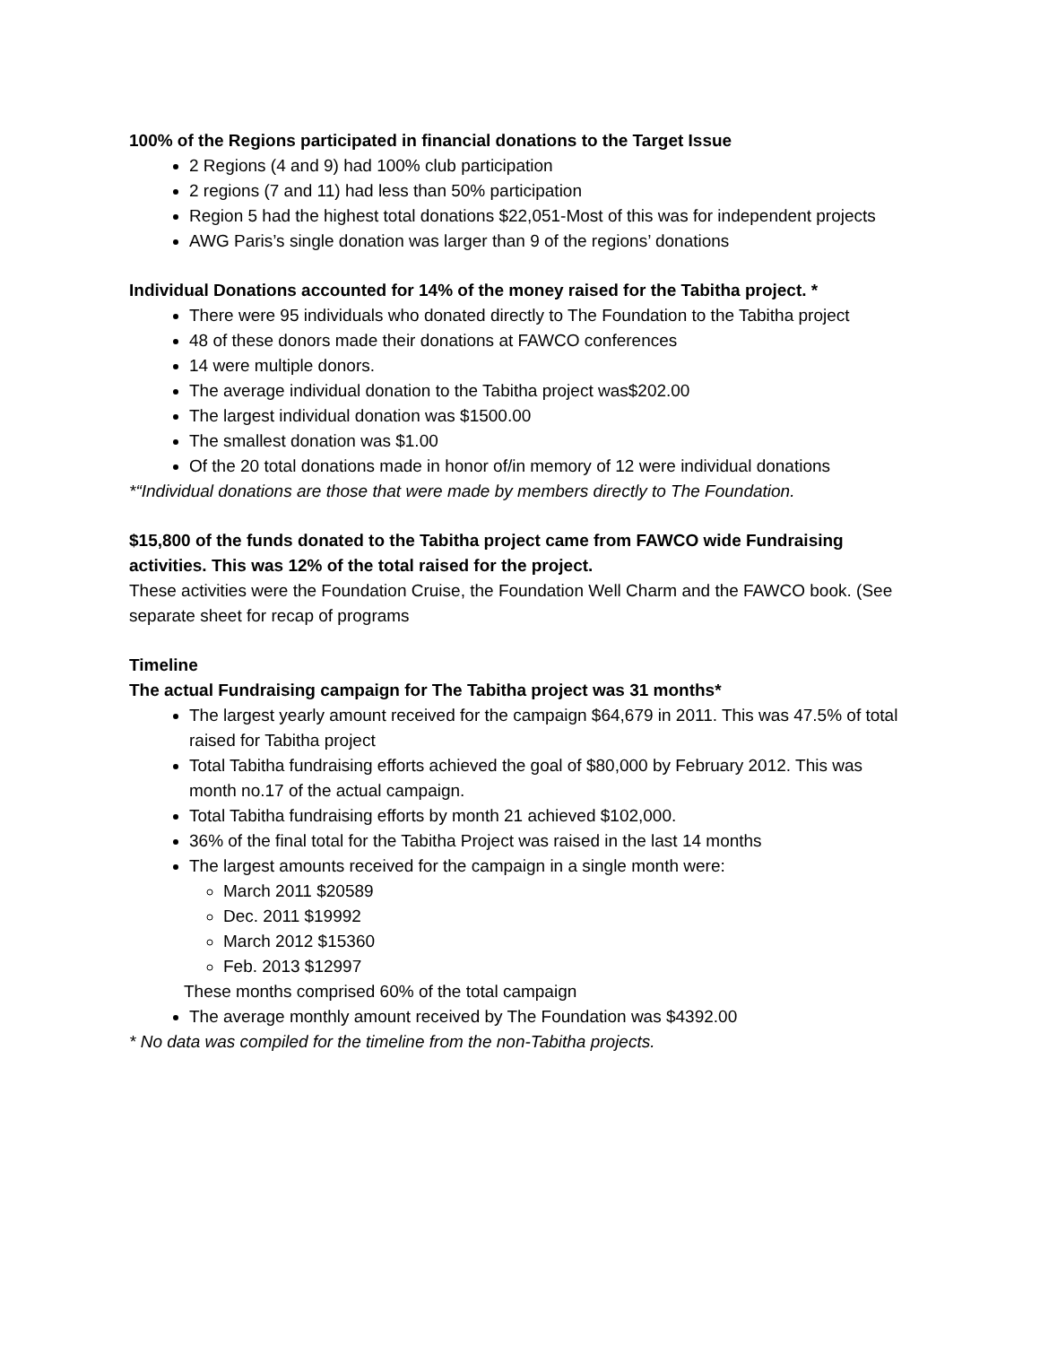100% of the Regions participated in financial donations to the Target Issue
2 Regions (4 and 9) had 100% club participation
2 regions (7 and 11) had less than 50% participation
Region 5 had the highest total donations $22,051-Most of this was for independent projects
AWG Paris’s single donation was larger than 9 of the regions’ donations
Individual Donations accounted for 14% of the money raised for the Tabitha project. *
There were 95 individuals who donated directly to The Foundation to the Tabitha project
48 of these donors made their donations at FAWCO conferences
14 were multiple donors.
The average individual donation to the Tabitha project was$202.00
The largest individual donation was $1500.00
The smallest donation was $1.00
Of the 20 total donations made in honor of/in memory of 12 were individual donations
*“Individual donations are those that were made by members directly to The Foundation.
$15,800 of the funds donated to the Tabitha project came from FAWCO wide Fundraising activities. This was 12% of the total raised for the project.
These activities were the Foundation Cruise, the Foundation Well Charm and the FAWCO book. (See separate sheet for recap of programs
Timeline
The actual Fundraising campaign for The Tabitha project was 31 months*
The largest yearly amount received for the campaign $64,679 in 2011. This was 47.5% of total raised for Tabitha project
Total Tabitha fundraising efforts achieved the goal of $80,000 by February 2012. This was month no.17 of the actual campaign.
Total Tabitha fundraising efforts by month 21 achieved $102,000.
36% of the final total for the Tabitha Project was raised in the last 14 months
The largest amounts received for the campaign in a single month were:
March 2011 $20589
Dec. 2011 $19992
March 2012 $15360
Feb. 2013 $12997
These months comprised 60% of the total campaign
The average monthly amount received by The Foundation was $4392.00
* No data was compiled for the timeline from the non-Tabitha projects.